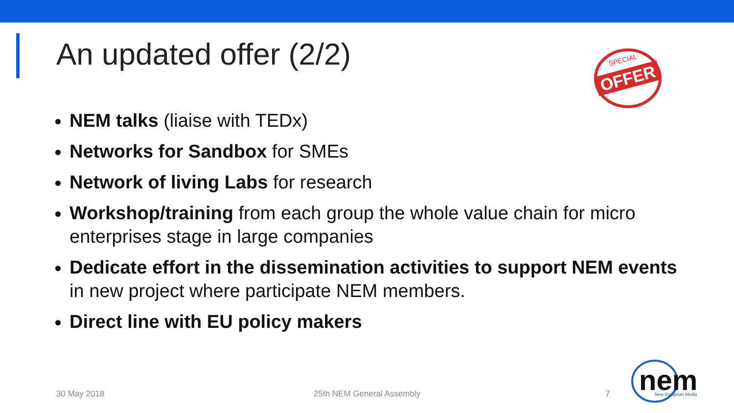An updated offer (2/2)
OFFER
SPECIAL
NEM talks (liaise with TEDx)
Networks for Sandbox for SMEs
Network of living Labs for research
Workshop/training from each group the whole value chain for micro enterprises stage in large companies
Dedicate effort in the dissemination activities to support NEM events in new project where participate NEM members.
Direct line with EU policy makers
30 May 2018 25th NEM General Assembly 7
nem
New European Media